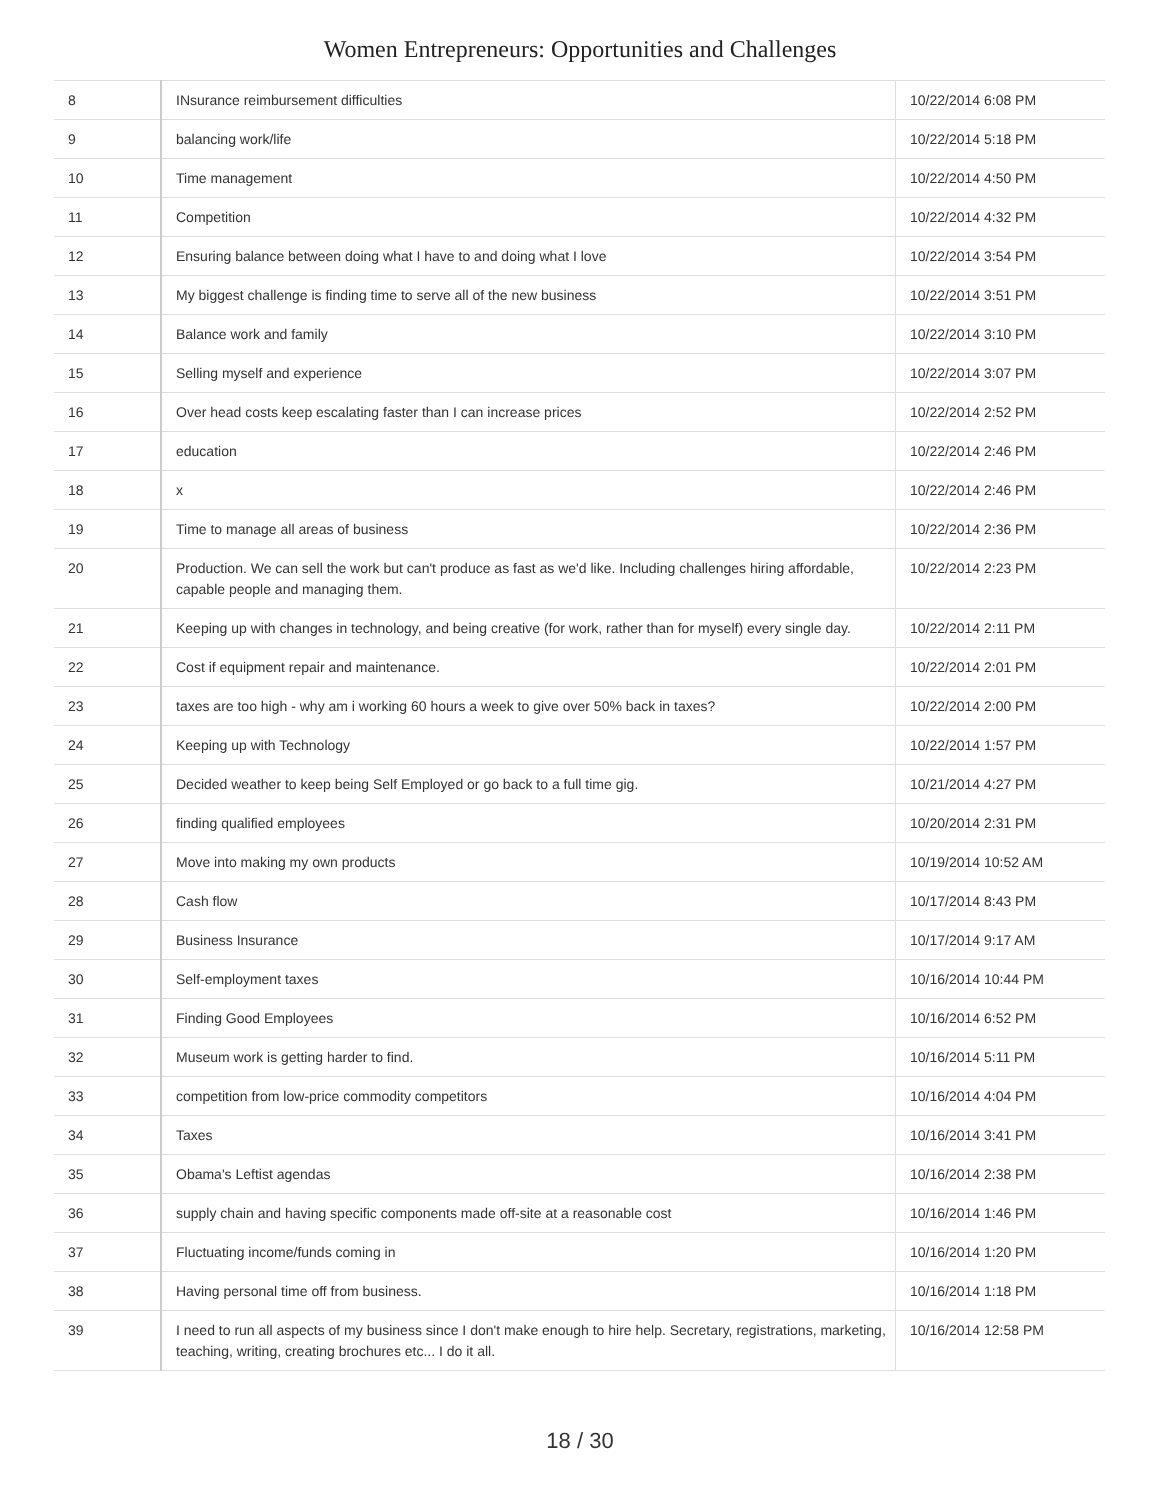Women Entrepreneurs: Opportunities and Challenges
| 8 | INsurance reimbursement difficulties | 10/22/2014 6:08 PM |
| 9 | balancing work/life | 10/22/2014 5:18 PM |
| 10 | Time management | 10/22/2014 4:50 PM |
| 11 | Competition | 10/22/2014 4:32 PM |
| 12 | Ensuring balance between doing what I have to and doing what I love | 10/22/2014 3:54 PM |
| 13 | My biggest challenge is finding time to serve all of the new business | 10/22/2014 3:51 PM |
| 14 | Balance work and family | 10/22/2014 3:10 PM |
| 15 | Selling myself and experience | 10/22/2014 3:07 PM |
| 16 | Over head costs keep escalating faster than I can increase prices | 10/22/2014 2:52 PM |
| 17 | education | 10/22/2014 2:46 PM |
| 18 | x | 10/22/2014 2:46 PM |
| 19 | Time to manage all areas of business | 10/22/2014 2:36 PM |
| 20 | Production. We can sell the work but can't produce as fast as we'd like. Including challenges hiring affordable, capable people and managing them. | 10/22/2014 2:23 PM |
| 21 | Keeping up with changes in technology, and being creative (for work, rather than for myself) every single day. | 10/22/2014 2:11 PM |
| 22 | Cost if equipment repair and maintenance. | 10/22/2014 2:01 PM |
| 23 | taxes are too high - why am i working 60 hours a week to give over 50% back in taxes? | 10/22/2014 2:00 PM |
| 24 | Keeping up with Technology | 10/22/2014 1:57 PM |
| 25 | Decided weather to keep being Self Employed or go back to a full time gig. | 10/21/2014 4:27 PM |
| 26 | finding qualified employees | 10/20/2014 2:31 PM |
| 27 | Move into making my own products | 10/19/2014 10:52 AM |
| 28 | Cash flow | 10/17/2014 8:43 PM |
| 29 | Business Insurance | 10/17/2014 9:17 AM |
| 30 | Self-employment taxes | 10/16/2014 10:44 PM |
| 31 | Finding Good Employees | 10/16/2014 6:52 PM |
| 32 | Museum work is getting harder to find. | 10/16/2014 5:11 PM |
| 33 | competition from low-price commodity competitors | 10/16/2014 4:04 PM |
| 34 | Taxes | 10/16/2014 3:41 PM |
| 35 | Obama's Leftist agendas | 10/16/2014 2:38 PM |
| 36 | supply chain and having specific components made off-site at a reasonable cost | 10/16/2014 1:46 PM |
| 37 | Fluctuating income/funds coming in | 10/16/2014 1:20 PM |
| 38 | Having personal time off from business. | 10/16/2014 1:18 PM |
| 39 | I need to run all aspects of my business since I don't make enough to hire help. Secretary, registrations, marketing, teaching, writing, creating brochures etc... I do it all. | 10/16/2014 12:58 PM |
18 / 30